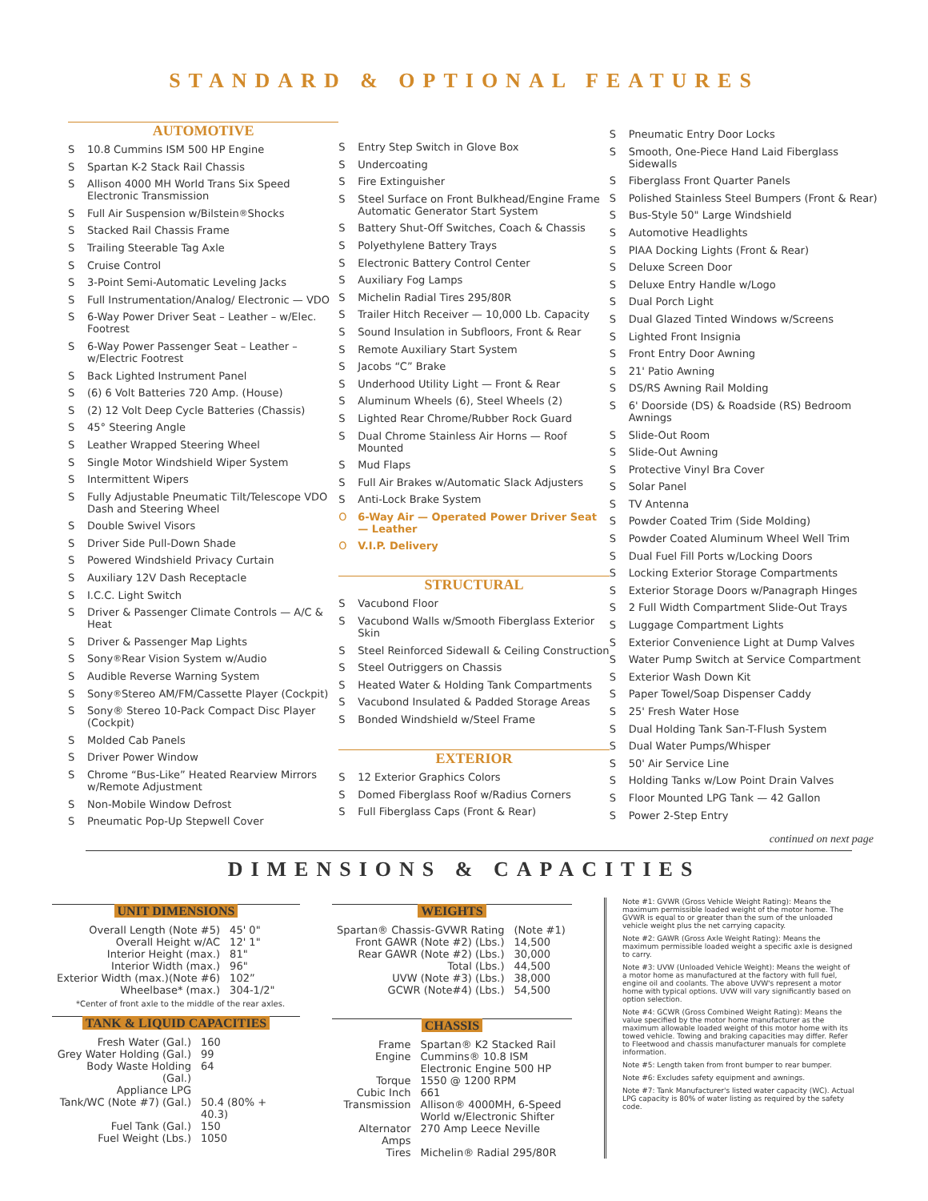STANDARD & OPTIONAL FEATURES
AUTOMOTIVE
S 10.8 Cummins ISM 500 HP Engine
S Spartan K-2 Stack Rail Chassis
S Allison 4000 MH World Trans Six Speed Electronic Transmission
S Full Air Suspension w/Bilstein<sup>®</sup> Shocks
S Stacked Rail Chassis Frame
S Trailing Steerable Tag Axle
S Cruise Control
S 3-Point Semi-Automatic Leveling Jacks
S Full Instrumentation/Analog/ Electronic — VDO
S 6-Way Power Driver Seat – Leather – w/Elec. Footrest
S 6-Way Power Passenger Seat – Leather – w/Electric Footrest
S Back Lighted Instrument Panel
S (6) 6 Volt Batteries 720 Amp. (House)
S (2) 12 Volt Deep Cycle Batteries (Chassis)
S 45° Steering Angle
S Leather Wrapped Steering Wheel
S Single Motor Windshield Wiper System
S Intermittent Wipers
S Fully Adjustable Pneumatic Tilt/Telescope VDO Dash and Steering Wheel
S Double Swivel Visors
S Driver Side Pull-Down Shade
S Powered Windshield Privacy Curtain
S Auxiliary 12V Dash Receptacle
S I.C.C. Light Switch
S Driver & Passenger Climate Controls — A/C & Heat
S Driver & Passenger Map Lights
S Sony<sup>®</sup> Rear Vision System w/Audio
S Audible Reverse Warning System
S Sony<sup>®</sup> Stereo AM/FM/Cassette Player (Cockpit)
S Sony® Stereo 10-Pack Compact Disc Player (Cockpit)
S Molded Cab Panels
S Driver Power Window
S Chrome “Bus-Like” Heated Rearview Mirrors w/Remote Adjustment
S Non-Mobile Window Defrost
S Pneumatic Pop-Up Stepwell Cover
S Entry Step Switch in Glove Box
S Undercoating
S Fire Extinguisher
S Steel Surface on Front Bulkhead/Engine Frame Automatic Generator Start System
S Battery Shut-Off Switches, Coach & Chassis
S Polyethylene Battery Trays
S Electronic Battery Control Center
S Auxiliary Fog Lamps
S Michelin Radial Tires 295/80R
S Trailer Hitch Receiver — 10,000 Lb. Capacity
S Sound Insulation in Subfloors, Front & Rear
S Remote Auxiliary Start System
S Jacobs “C” Brake
S Underhood Utility Light — Front & Rear
S Aluminum Wheels (6), Steel Wheels (2)
S Lighted Rear Chrome/Rubber Rock Guard
S Dual Chrome Stainless Air Horns — Roof Mounted
S Mud Flaps
S Full Air Brakes w/Automatic Slack Adjusters
S Anti-Lock Brake System
O 6-Way Air — Operated Power Driver Seat — Leather
O V.I.P. Delivery
STRUCTURAL
S Vacubond Floor
S Vacubond Walls w/Smooth Fiberglass Exterior Skin
S Steel Reinforced Sidewall & Ceiling Construction
S Steel Outriggers on Chassis
S Heated Water & Holding Tank Compartments
S Vacubond Insulated & Padded Storage Areas
S Bonded Windshield w/Steel Frame
EXTERIOR
S 12 Exterior Graphics Colors
S Domed Fiberglass Roof w/Radius Corners
S Full Fiberglass Caps (Front & Rear)
S Pneumatic Entry Door Locks
S Smooth, One-Piece Hand Laid Fiberglass Sidewalls
S Fiberglass Front Quarter Panels
S Polished Stainless Steel Bumpers (Front & Rear)
S Bus-Style 50" Large Windshield
S Automotive Headlights
S PIAA Docking Lights (Front & Rear)
S Deluxe Screen Door
S Deluxe Entry Handle w/Logo
S Dual Porch Light
S Dual Glazed Tinted Windows w/Screens
S Lighted Front Insignia
S Front Entry Door Awning
S 21' Patio Awning
S DS/RS Awning Rail Molding
S 6' Doorside (DS) & Roadside (RS) Bedroom Awnings
S Slide-Out Room
S Slide-Out Awning
S Protective Vinyl Bra Cover
S Solar Panel
S TV Antenna
S Powder Coated Trim (Side Molding)
S Powder Coated Aluminum Wheel Well Trim
S Dual Fuel Fill Ports w/Locking Doors
S Locking Exterior Storage Compartments
S Exterior Storage Doors w/Panagraph Hinges
S 2 Full Width Compartment Slide-Out Trays
S Luggage Compartment Lights
S Exterior Convenience Light at Dump Valves
S Water Pump Switch at Service Compartment
S Exterior Wash Down Kit
S Paper Towel/Soap Dispenser Caddy
S 25' Fresh Water Hose
S Dual Holding Tank San-T-Flush System
S Dual Water Pumps/Whisper
S 50' Air Service Line
S Holding Tanks w/Low Point Drain Valves
S Floor Mounted LPG Tank — 42 Gallon
S Power 2-Step Entry
continued on next page
DIMENSIONS & CAPACITIES
UNIT DIMENSIONS
| Overall Length (Note #5) | 45' 0" |
| Overall Height w/AC | 12' 1" |
| Interior Height (max.) | 81" |
| Interior Width (max.) | 96" |
| Exterior Width (max.)(Note #6) | 102” |
| Wheelbase* (max.) | 304-1/2" |
*Center of front axle to the middle of the rear axles.
TANK & LIQUID CAPACITIES
| Fresh Water (Gal.) | 160 |
| Grey Water Holding (Gal.) | 99 |
| Body Waste Holding (Gal.) | 64 |
| Appliance LPG Tank/WC (Note #7) (Gal.) | 50.4 (80% + 40.3) |
| Fuel Tank (Gal.) | 150 |
| Fuel Weight (Lbs.) | 1050 |
WEIGHTS
| Spartan® Chassis-GVWR Rating | (Note #1) |
| Front GAWR (Note #2) (Lbs.) | 14,500 |
| Rear GAWR (Note #2) (Lbs.) | 30,000 |
| Total (Lbs.) | 44,500 |
| UVW (Note #3) (Lbs.) | 38,000 |
| GCWR (Note#4) (Lbs.) | 54,500 |
CHASSIS
| Frame | Spartan® K2 Stacked Rail |
| Engine | Cummins® 10.8 ISM Electronic Engine 500 HP |
| Torque | 1550 @ 1200 RPM |
| Cubic Inch | 661 |
| Transmission | Allison® 4000MH, 6-Speed World w/Electronic Shifter |
| Alternator Amps | 270 Amp Leece Neville |
| Tires | Michelin® Radial 295/80R |
Note #1: GVWR (Gross Vehicle Weight Rating): Means the maximum permissible loaded weight of the motor home. The GVWR is equal to or greater than the sum of the unloaded vehicle weight plus the net carrying capacity.
Note #2: GAWR (Gross Axle Weight Rating): Means the maximum permissible loaded weight a specific axle is designed to carry.
Note #3: UVW (Unloaded Vehicle Weight): Means the weight of a motor home as manufactured at the factory with full fuel, engine oil and coolants. The above UVW's represent a motor home with typical options. UVW will vary significantly based on option selection.
Note #4: GCWR (Gross Combined Weight Rating): Means the value specified by the motor home manufacturer as the maximum allowable loaded weight of this motor home with its towed vehicle. Towing and braking capacities may differ. Refer to Fleetwood and chassis manufacturer manuals for complete information.
Note #5: Length taken from front bumper to rear bumper.
Note #6: Excludes safety equipment and awnings.
Note #7: Tank Manufacturer's listed water capacity (WC). Actual LPG capacity is 80% of water listing as required by the safety code.